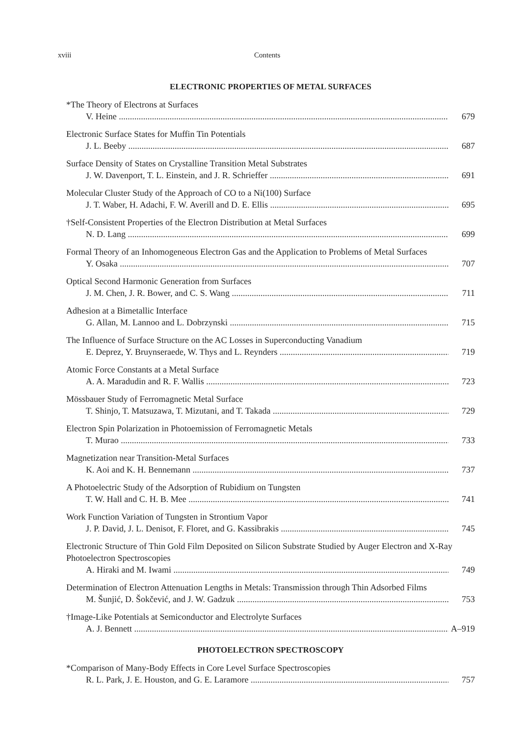xviii Contents
ELECTRONIC PROPERTIES OF METAL SURFACES
*The Theory of Electrons at Surfaces
V. Heine 679
Electronic Surface States for Muffin Tin Potentials
J. L. Beeby 687
Surface Density of States on Crystalline Transition Metal Substrates
J. W. Davenport, T. L. Einstein, and J. R. Schrieffer 691
Molecular Cluster Study of the Approach of CO to a Ni(100) Surface
J. T. Waber, H. Adachi, F. W. Averill and D. E. Ellis 695
†Self-Consistent Properties of the Electron Distribution at Metal Surfaces
N. D. Lang 699
Formal Theory of an Inhomogeneous Electron Gas and the Application to Problems of Metal Surfaces
Y. Osaka 707
Optical Second Harmonic Generation from Surfaces
J. M. Chen, J. R. Bower, and C. S. Wang 711
Adhesion at a Bimetallic Interface
G. Allan, M. Lannoo and L. Dobrzynski 715
The Influence of Surface Structure on the AC Losses in Superconducting Vanadium
E. Deprez, Y. Bruynseraede, W. Thys and L. Reynders 719
Atomic Force Constants at a Metal Surface
A. A. Maradudin and R. F. Wallis 723
Mössbauer Study of Ferromagnetic Metal Surface
T. Shinjo, T. Matsuzawa, T. Mizutani, and T. Takada 729
Electron Spin Polarization in Photoemission of Ferromagnetic Metals
T. Murao 733
Magnetization near Transition-Metal Surfaces
K. Aoi and K. H. Bennemann 737
A Photoelectric Study of the Adsorption of Rubidium on Tungsten
T. W. Hall and C. H. B. Mee 741
Work Function Variation of Tungsten in Strontium Vapor
J. P. David, J. L. Denisot, F. Floret, and G. Kassibrakis 745
Electronic Structure of Thin Gold Film Deposited on Silicon Substrate Studied by Auger Electron and X-Ray Photoelectron Spectroscopies
A. Hiraki and M. Iwami 749
Determination of Electron Attenuation Lengths in Metals: Transmission through Thin Adsorbed Films
M. Šunjić, D. Šokčević, and J. W. Gadzuk 753
†Image-Like Potentials at Semiconductor and Electrolyte Surfaces
A. J. Bennett A–919
PHOTOELECTRON SPECTROSCOPY
*Comparison of Many-Body Effects in Core Level Surface Spectroscopies
R. L. Park, J. E. Houston, and G. E. Laramore 757